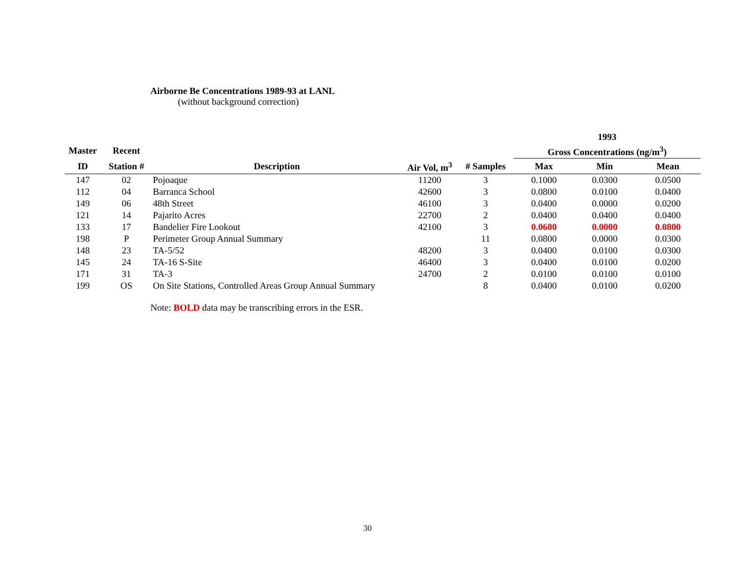Airborne Be Concentrations 1989-93 at LANL
(without background correction)
| | | | | | 1993 | | |
| --- | --- | --- | --- | --- | --- | --- | --- |
| Master | Recent | | | | Gross Concentrations (ng/m<sup>3</sup>) | | |
| ID | Station # | Description | Air Vol, m<sup>3</sup> | # Samples | Max | Min | Mean |
| 147 | 02 | Pojoaque | 11200 | 3 | 0.1000 | 0.0300 | 0.0500 |
| 112 | 04 | Barranca School | 42600 | 3 | 0.0800 | 0.0100 | 0.0400 |
| 149 | 06 | 48th Street | 46100 | 3 | 0.0400 | 0.0000 | 0.0200 |
| 121 | 14 | Pajarito Acres | 22700 | 2 | 0.0400 | 0.0400 | 0.0400 |
| 133 | 17 | Bandelier Fire Lookout | 42100 | 3 | 0.0600 | 0.0000 | 0.0800 |
| 198 | P | Perimeter Group Annual Summary | | 11 | 0.0800 | 0.0000 | 0.0300 |
| 148 | 23 | TA-5/52 | 48200 | 3 | 0.0400 | 0.0100 | 0.0300 |
| 145 | 24 | TA-16 S-Site | 46400 | 3 | 0.0400 | 0.0100 | 0.0200 |
| 171 | 31 | TA-3 | 24700 | 2 | 0.0100 | 0.0100 | 0.0100 |
| 199 | OS | On Site Stations, Controlled Areas Group Annual Summary | | 8 | 0.0400 | 0.0100 | 0.0200 |
Note: BOLD data may be transcribing errors in the ESR.
30